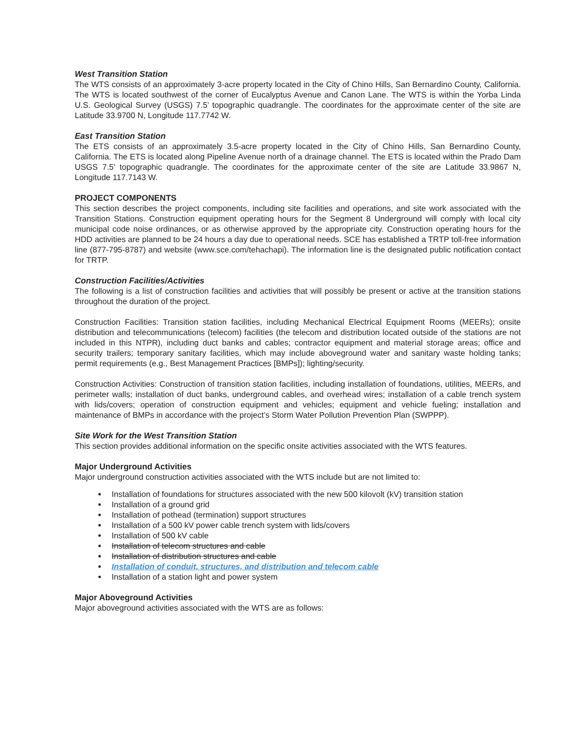West Transition Station
The WTS consists of an approximately 3-acre property located in the City of Chino Hills, San Bernardino County, California. The WTS is located southwest of the corner of Eucalyptus Avenue and Canon Lane. The WTS is within the Yorba Linda U.S. Geological Survey (USGS) 7.5’ topographic quadrangle. The coordinates for the approximate center of the site are Latitude 33.9700 N, Longitude 117.7742 W.
East Transition Station
The ETS consists of an approximately 3.5-acre property located in the City of Chino Hills, San Bernardino County, California. The ETS is located along Pipeline Avenue north of a drainage channel. The ETS is located within the Prado Dam USGS 7.5’ topographic quadrangle. The coordinates for the approximate center of the site are Latitude 33.9867 N, Longitude 117.7143 W.
PROJECT COMPONENTS
This section describes the project components, including site facilities and operations, and site work associated with the Transition Stations. Construction equipment operating hours for the Segment 8 Underground will comply with local city municipal code noise ordinances, or as otherwise approved by the appropriate city. Construction operating hours for the HDD activities are planned to be 24 hours a day due to operational needs. SCE has established a TRTP toll-free information line (877-795-8787) and website (www.sce.com/tehachapi). The information line is the designated public notification contact for TRTP.
Construction Facilities/Activities
The following is a list of construction facilities and activities that will possibly be present or active at the transition stations throughout the duration of the project.
Construction Facilities: Transition station facilities, including Mechanical Electrical Equipment Rooms (MEERs); onsite distribution and telecommunications (telecom) facilities (the telecom and distribution located outside of the stations are not included in this NTPR), including duct banks and cables; contractor equipment and material storage areas; office and security trailers; temporary sanitary facilities, which may include aboveground water and sanitary waste holding tanks; permit requirements (e.g., Best Management Practices [BMPs]); lighting/security.
Construction Activities: Construction of transition station facilities, including installation of foundations, utilities, MEERs, and perimeter walls; installation of duct banks, underground cables, and overhead wires; installation of a cable trench system with lids/covers; operation of construction equipment and vehicles; equipment and vehicle fueling; installation and maintenance of BMPs in accordance with the project’s Storm Water Pollution Prevention Plan (SWPPP).
Site Work for the West Transition Station
This section provides additional information on the specific onsite activities associated with the WTS features.
Major Underground Activities
Major underground construction activities associated with the WTS include but are not limited to:
Installation of foundations for structures associated with the new 500 kilovolt (kV) transition station
Installation of a ground grid
Installation of pothead (termination) support structures
Installation of a 500 kV power cable trench system with lids/covers
Installation of 500 kV cable
Installation of telecom structures and cable
Installation of distribution structures and cable
Installation of conduit, structures, and distribution and telecom cable
Installation of a station light and power system
Major Aboveground Activities
Major aboveground activities associated with the WTS are as follows: